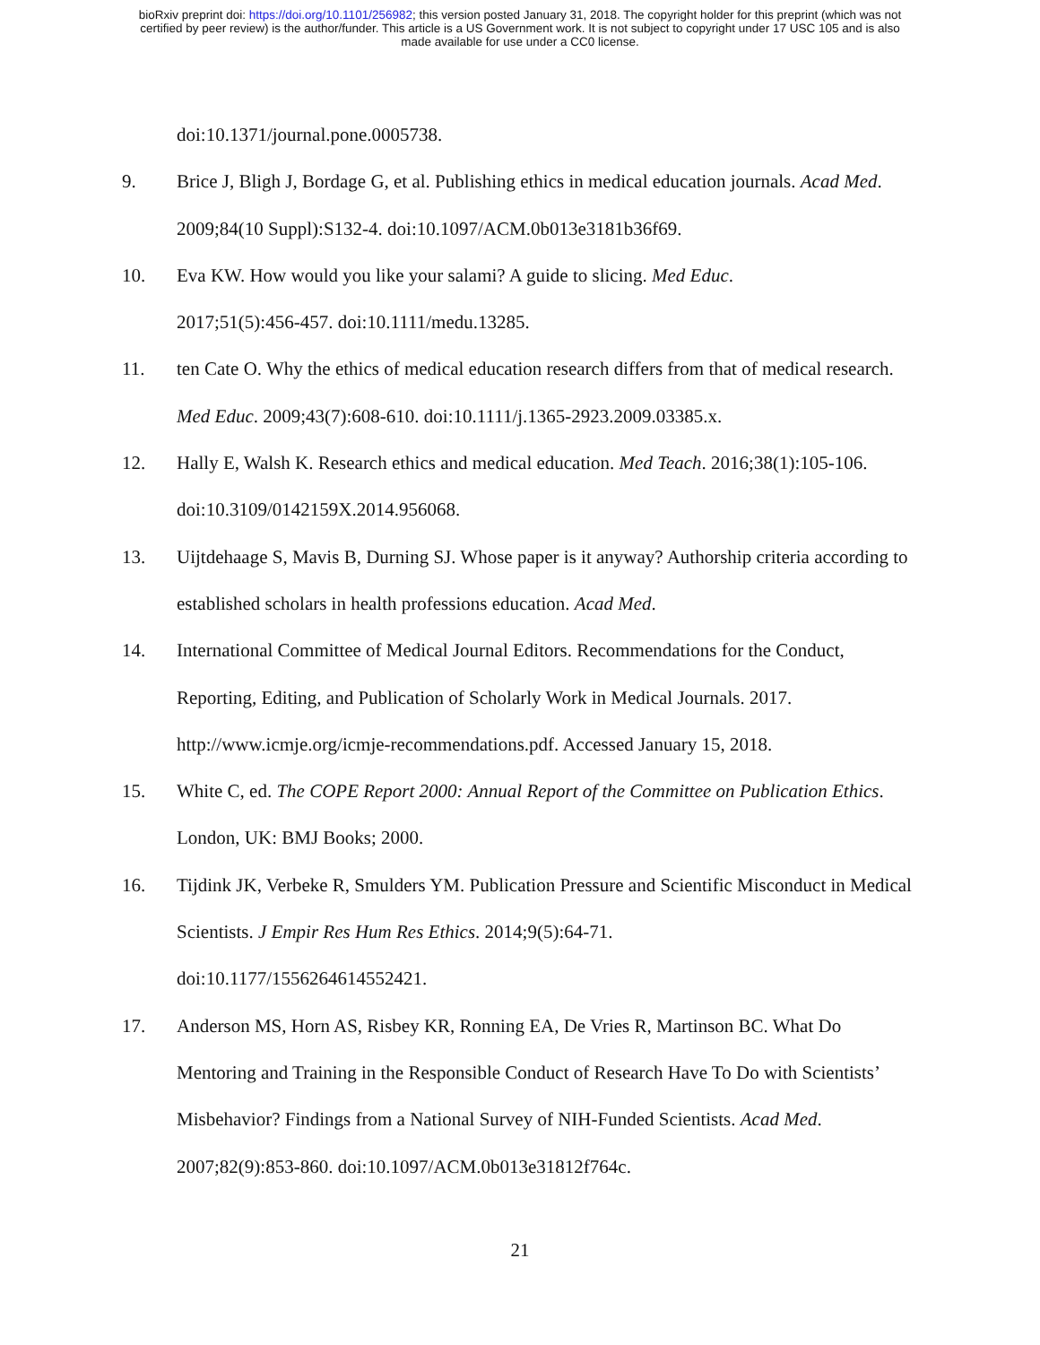bioRxiv preprint doi: https://doi.org/10.1101/256982; this version posted January 31, 2018. The copyright holder for this preprint (which was not
certified by peer review) is the author/funder. This article is a US Government work. It is not subject to copyright under 17 USC 105 and is also
made available for use under a CC0 license.
doi:10.1371/journal.pone.0005738.
9. Brice J, Bligh J, Bordage G, et al. Publishing ethics in medical education journals. Acad Med. 2009;84(10 Suppl):S132-4. doi:10.1097/ACM.0b013e3181b36f69.
10. Eva KW. How would you like your salami? A guide to slicing. Med Educ.
2017;51(5):456-457. doi:10.1111/medu.13285.
11. ten Cate O. Why the ethics of medical education research differs from that of medical research. Med Educ. 2009;43(7):608-610. doi:10.1111/j.1365-2923.2009.03385.x.
12. Hally E, Walsh K. Research ethics and medical education. Med Teach. 2016;38(1):105-106. doi:10.3109/0142159X.2014.956068.
13. Uijtdehaage S, Mavis B, Durning SJ. Whose paper is it anyway? Authorship criteria according to established scholars in health professions education. Acad Med.
14. International Committee of Medical Journal Editors. Recommendations for the Conduct, Reporting, Editing, and Publication of Scholarly Work in Medical Journals. 2017.
http://www.icmje.org/icmje-recommendations.pdf. Accessed January 15, 2018.
15. White C, ed. The COPE Report 2000: Annual Report of the Committee on Publication Ethics. London, UK: BMJ Books; 2000.
16. Tijdink JK, Verbeke R, Smulders YM. Publication Pressure and Scientific Misconduct in Medical Scientists. J Empir Res Hum Res Ethics. 2014;9(5):64-71.
doi:10.1177/1556264614552421.
17. Anderson MS, Horn AS, Risbey KR, Ronning EA, De Vries R, Martinson BC. What Do Mentoring and Training in the Responsible Conduct of Research Have To Do with Scientists’ Misbehavior? Findings from a National Survey of NIH-Funded Scientists. Acad Med. 2007;82(9):853-860. doi:10.1097/ACM.0b013e31812f764c.
21